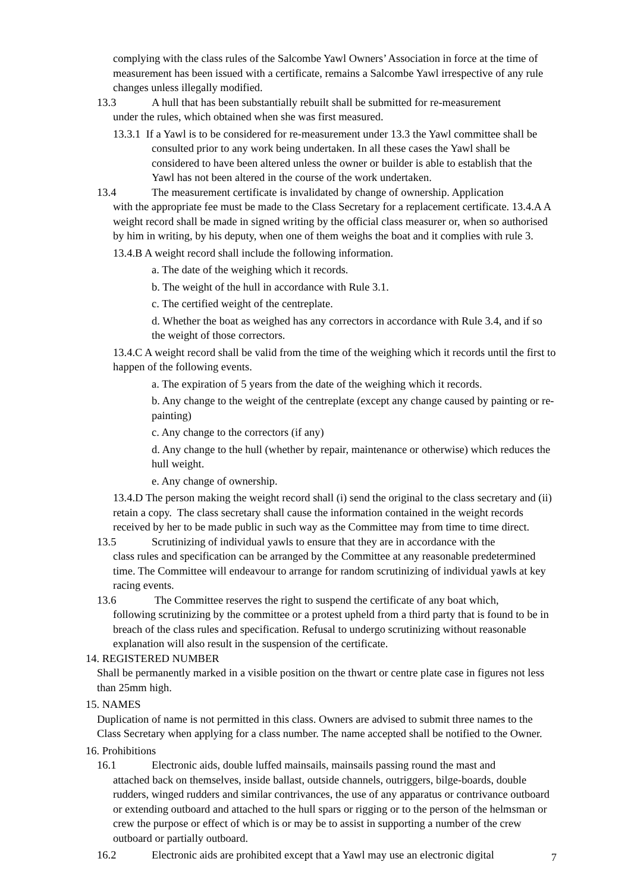complying with the class rules of the Salcombe Yawl Owners’ Association in force at the time of measurement has been issued with a certificate, remains a Salcombe Yawl irrespective of any rule changes unless illegally modified.
13.3 A hull that has been substantially rebuilt shall be submitted for re-measurement
under the rules, which obtained when she was first measured.
13.3.1 If a Yawl is to be considered for re-measurement under 13.3 the Yawl committee shall be consulted prior to any work being undertaken. In all these cases the Yawl shall be considered to have been altered unless the owner or builder is able to establish that the Yawl has not been altered in the course of the work undertaken.
13.4 The measurement certificate is invalidated by change of ownership. Application
with the appropriate fee must be made to the Class Secretary for a replacement certificate. 13.4.A A weight record shall be made in signed writing by the official class measurer or, when so authorised by him in writing, by his deputy, when one of them weighs the boat and it complies with rule 3.
13.4.B A weight record shall include the following information.
a. The date of the weighing which it records.
b. The weight of the hull in accordance with Rule 3.1.
c. The certified weight of the centreplate.
d. Whether the boat as weighed has any correctors in accordance with Rule 3.4, and if so the weight of those correctors.
13.4.C A weight record shall be valid from the time of the weighing which it records until the first to happen of the following events.
a. The expiration of 5 years from the date of the weighing which it records.
b. Any change to the weight of the centreplate (except any change caused by painting or re-painting)
c. Any change to the correctors (if any)
d. Any change to the hull (whether by repair, maintenance or otherwise) which reduces the hull weight.
e. Any change of ownership.
13.4.D The person making the weight record shall (i) send the original to the class secretary and (ii) retain a copy. The class secretary shall cause the information contained in the weight records received by her to be made public in such way as the Committee may from time to time direct.
13.5 Scrutinizing of individual yawls to ensure that they are in accordance with the
class rules and specification can be arranged by the Committee at any reasonable predetermined time. The Committee will endeavour to arrange for random scrutinizing of individual yawls at key racing events.
13.6 The Committee reserves the right to suspend the certificate of any boat which,
following scrutinizing by the committee or a protest upheld from a third party that is found to be in breach of the class rules and specification. Refusal to undergo scrutinizing without reasonable explanation will also result in the suspension of the certificate.
14. REGISTERED NUMBER
Shall be permanently marked in a visible position on the thwart or centre plate case in figures not less than 25mm high.
15. NAMES
Duplication of name is not permitted in this class. Owners are advised to submit three names to the Class Secretary when applying for a class number. The name accepted shall be notified to the Owner.
16. Prohibitions
16.1 Electronic aids, double luffed mainsails, mainsails passing round the mast and
attached back on themselves, inside ballast, outside channels, outriggers, bilge-boards, double rudders, winged rudders and similar contrivances, the use of any apparatus or contrivance outboard or extending outboard and attached to the hull spars or rigging or to the person of the helmsman or crew the purpose or effect of which is or may be to assist in supporting a number of the crew outboard or partially outboard.
16.2 Electronic aids are prohibited except that a Yawl may use an electronic digital
7